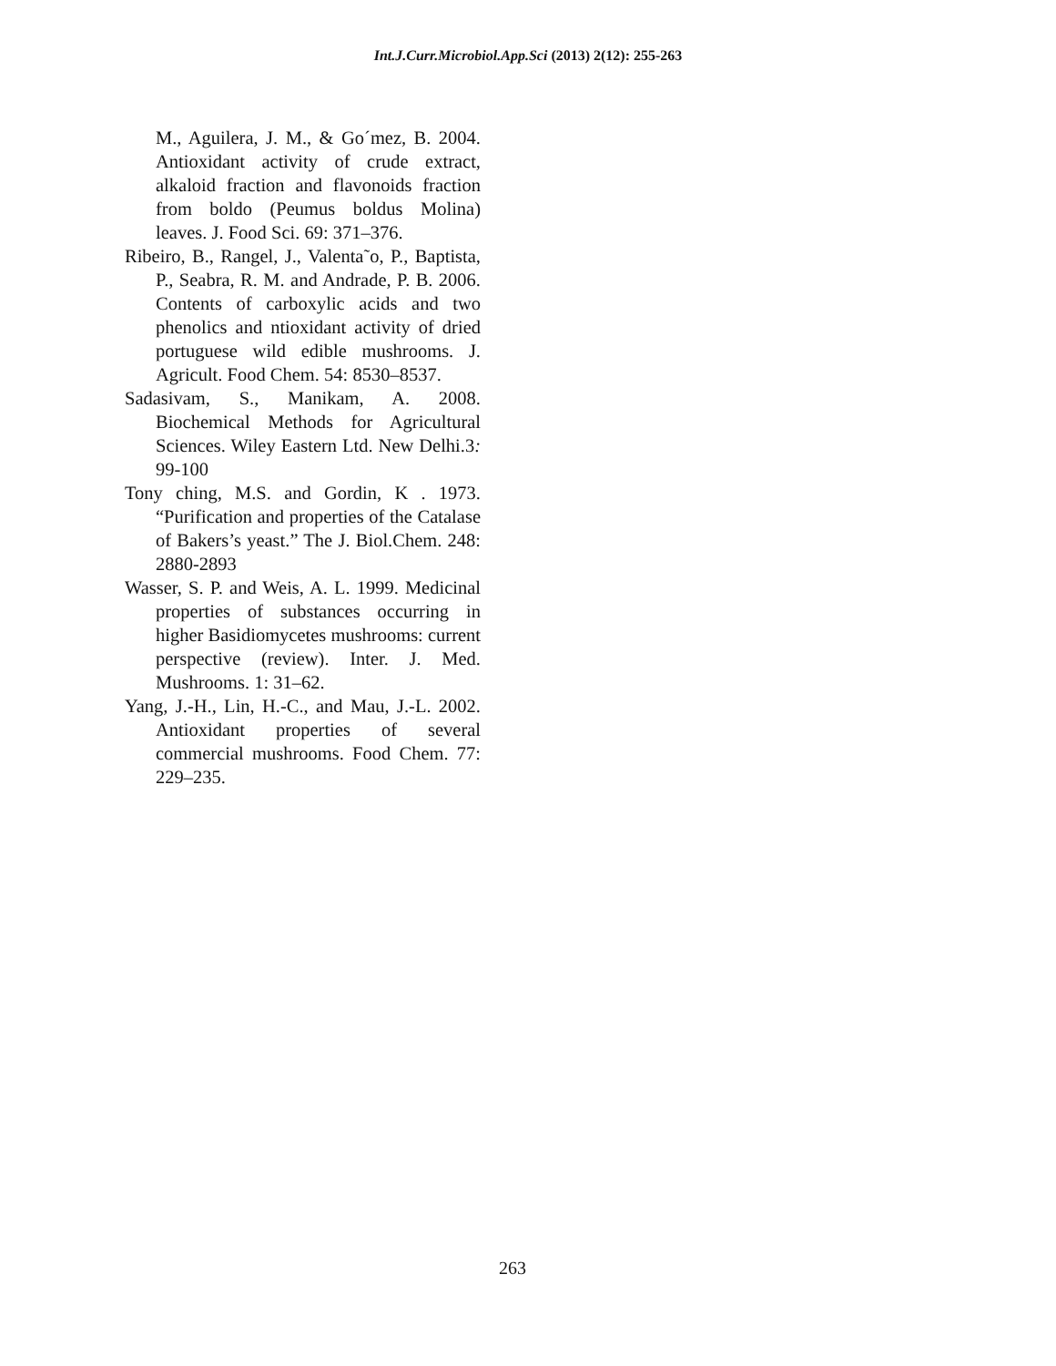Int.J.Curr.Microbiol.App.Sci (2013) 2(12): 255-263
M., Aguilera, J. M., & Go´mez, B. 2004. Antioxidant activity of crude extract, alkaloid fraction and flavonoids fraction from boldo (Peumus boldus Molina) leaves. J. Food Sci. 69: 371–376.
Ribeiro, B., Rangel, J., Valenta˜o, P., Baptista, P., Seabra, R. M. and Andrade, P. B. 2006. Contents of carboxylic acids and two phenolics and ntioxidant activity of dried portuguese wild edible mushrooms. J. Agricult. Food Chem. 54: 8530–8537.
Sadasivam, S., Manikam, A. 2008. Biochemical Methods for Agricultural Sciences. Wiley Eastern Ltd. New Delhi.3: 99-100
Tony ching, M.S. and Gordin, K . 1973. “Purification and properties of the Catalase of Bakers’s yeast.” The J. Biol.Chem. 248: 2880-2893
Wasser, S. P. and Weis, A. L. 1999. Medicinal properties of substances occurring in higher Basidiomycetes mushrooms: current perspective (review). Inter. J. Med. Mushrooms. 1: 31–62.
Yang, J.-H., Lin, H.-C., and Mau, J.-L. 2002. Antioxidant properties of several commercial mushrooms. Food Chem. 77: 229–235.
263